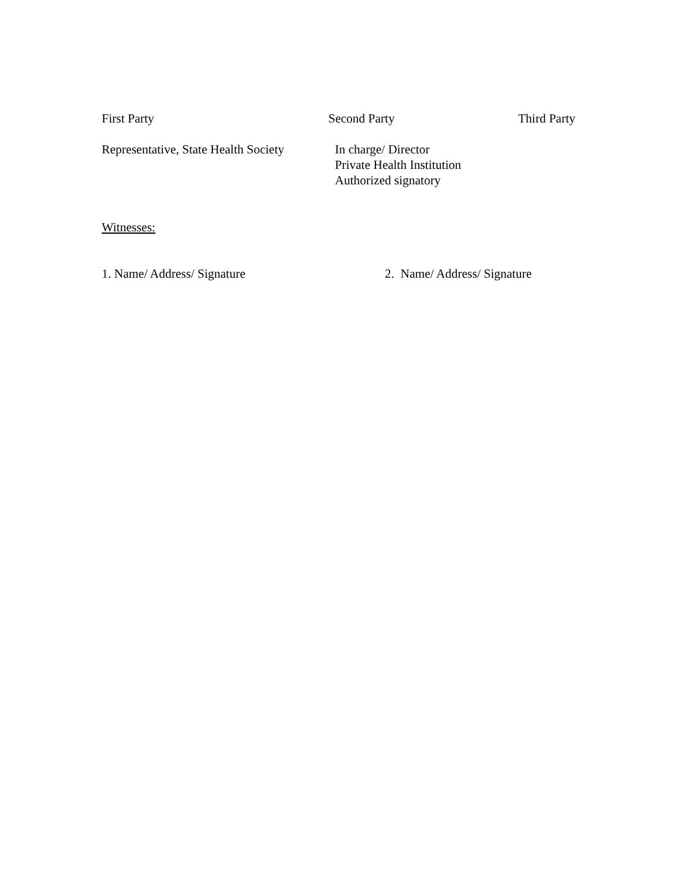First Party Second Party Third Party
Representative, State Health Society
In charge/ Director
Private Health Institution
Authorized signatory
Witnesses:
1. Name/ Address/ Signature 2. Name/ Address/ Signature